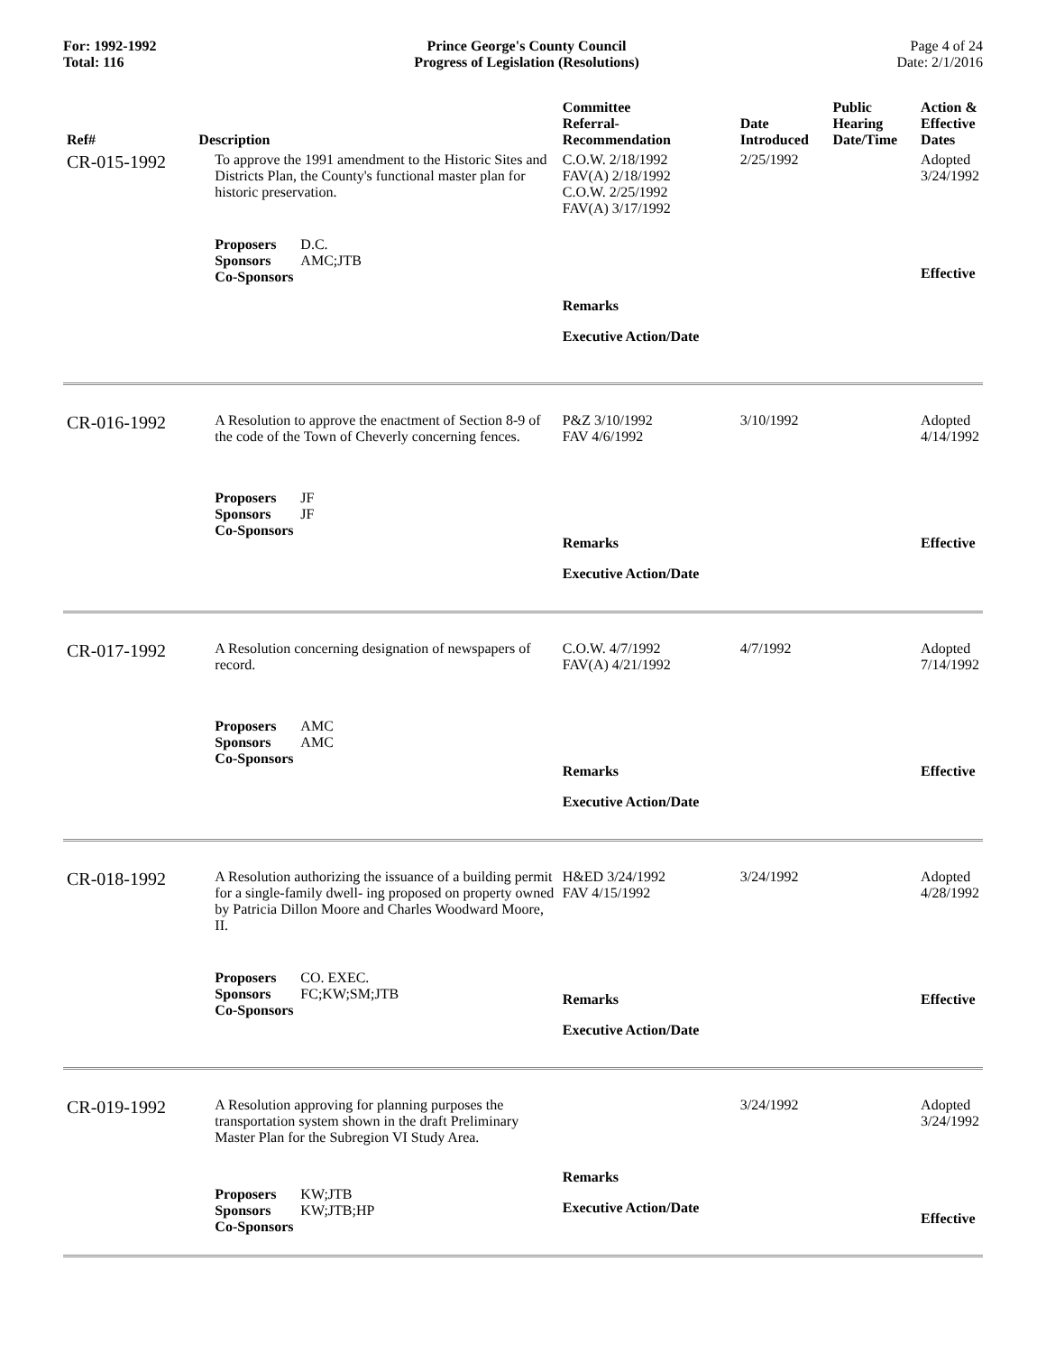For: 1992-1992
Total: 116
Prince George's County Council
Progress of Legislation (Resolutions)
Page 4 of 24
Date: 2/1/2016
| Ref# | Description | Committee Referral- Recommendation | Date Introduced | Public Hearing Date/Time | Action & Effective Dates |
| --- | --- | --- | --- | --- | --- |
| CR-015-1992 | To approve the 1991 amendment to the Historic Sites and Districts Plan, the County's functional master plan for historic preservation. Proposers D.C. Sponsors AMC;JTB Co-Sponsors | C.O.W. 2/18/1992 FAV(A) 2/18/1992 C.O.W. 2/25/1992 FAV(A) 3/17/1992 Remarks Executive Action/Date | 2/25/1992 | | Adopted 3/24/1992 Effective |
| CR-016-1992 | A Resolution to approve the enactment of Section 8-9 of the code of the Town of Cheverly concerning fences. Proposers JF Sponsors JF Co-Sponsors | P&Z 3/10/1992 FAV 4/6/1992 Remarks Executive Action/Date | 3/10/1992 | | Adopted 4/14/1992 Effective |
| CR-017-1992 | A Resolution concerning designation of newspapers of record. Proposers AMC Sponsors AMC Co-Sponsors | C.O.W. 4/7/1992 FAV(A) 4/21/1992 Remarks Executive Action/Date | 4/7/1992 | | Adopted 7/14/1992 Effective |
| CR-018-1992 | A Resolution authorizing the issuance of a building permit for a single-family dwell- ing proposed on property owned by Patricia Dillon Moore and Charles Woodward Moore, II. Proposers CO. EXEC. Sponsors FC;KW;SM;JTB Co-Sponsors | H&ED 3/24/1992 FAV 4/15/1992 Remarks Executive Action/Date | 3/24/1992 | | Adopted 4/28/1992 Effective |
| CR-019-1992 | A Resolution approving for planning purposes the transportation system shown in the draft Preliminary Master Plan for the Subregion VI Study Area. Proposers KW;JTB Sponsors KW;JTB;HP Co-Sponsors | Remarks Executive Action/Date | 3/24/1992 | | Adopted 3/24/1992 Effective |